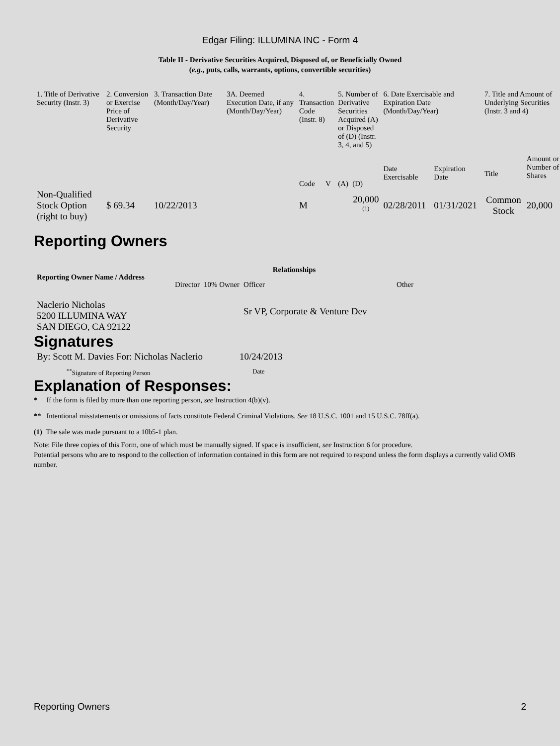Edgar Filing: ILLUMINA INC - Form 4
Table II - Derivative Securities Acquired, Disposed of, or Beneficially Owned
(e.g., puts, calls, warrants, options, convertible securities)
| 1. Title of Derivative Security (Instr. 3) | 2. Conversion or Exercise Price of Derivative Security | 3. Transaction Date (Month/Day/Year) | 3A. Deemed Execution Date, if any (Month/Day/Year) | 4. Transaction Code (Instr. 8) | | 5. Number of Derivative Securities Acquired (A) or Disposed of (D) (Instr. 3, 4, and 5) | | 6. Date Exercisable and Expiration Date (Month/Day/Year) | | 7. Title and Amount of Underlying Securities (Instr. 3 and 4) | |
| | | | | Code | V | (A) | (D) | Date Exercisable | Expiration Date | Title | Amount or Number of Shares |
| Non-Qualified Stock Option (right to buy) | $ 69.34 | 10/22/2013 | | M | | | 20,000 <sup>(1)</sup> | 02/28/2011 | 01/31/2021 | Common Stock | 20,000 |
Reporting Owners
| Reporting Owner Name / Address | Relationships | | | |
| --- | --- | --- | --- | --- |
| | Director | 10% Owner | Officer | Other |
| Naclerio Nicholas 5200 ILLUMINA WAY SAN DIEGO, CA 92122 | | | Sr VP, Corporate & Venture Dev | |
Signatures
| By: Scott M. Davies For: Nicholas Naclerio | 10/24/2013 |
| <sup>**</sup> Signature of Reporting Person | Date |
Explanation of Responses:
* If the form is filed by more than one reporting person, see Instruction 4(b)(v).
** Intentional misstatements or omissions of facts constitute Federal Criminal Violations. See 18 U.S.C. 1001 and 15 U.S.C. 78ff(a).
(1) The sale was made pursuant to a 10b5-1 plan.
Note: File three copies of this Form, one of which must be manually signed. If space is insufficient, see Instruction 6 for procedure.
Potential persons who are to respond to the collection of information contained in this form are not required to respond unless the form displays a currently valid OMB number.
Reporting Owners 2